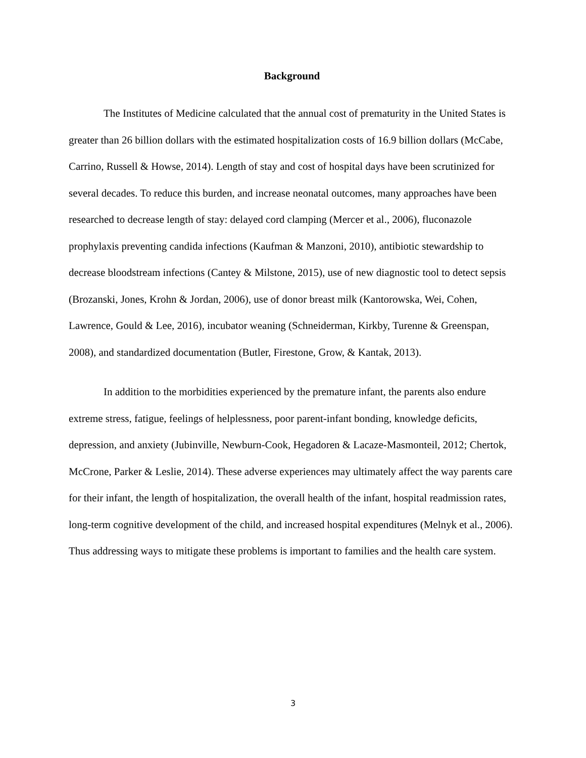Background
The Institutes of Medicine calculated that the annual cost of prematurity in the United States is greater than 26 billion dollars with the estimated hospitalization costs of 16.9 billion dollars (McCabe, Carrino, Russell & Howse, 2014). Length of stay and cost of hospital days have been scrutinized for several decades. To reduce this burden, and increase neonatal outcomes, many approaches have been researched to decrease length of stay: delayed cord clamping (Mercer et al., 2006), fluconazole prophylaxis preventing candida infections (Kaufman & Manzoni, 2010), antibiotic stewardship to decrease bloodstream infections (Cantey & Milstone, 2015), use of new diagnostic tool to detect sepsis (Brozanski, Jones, Krohn & Jordan, 2006), use of donor breast milk (Kantorowska, Wei, Cohen, Lawrence, Gould & Lee, 2016), incubator weaning (Schneiderman, Kirkby, Turenne & Greenspan, 2008), and standardized documentation (Butler, Firestone, Grow, & Kantak, 2013).
In addition to the morbidities experienced by the premature infant, the parents also endure extreme stress, fatigue, feelings of helplessness, poor parent-infant bonding, knowledge deficits, depression, and anxiety (Jubinville, Newburn-Cook, Hegadoren & Lacaze-Masmonteil, 2012; Chertok, McCrone, Parker & Leslie, 2014). These adverse experiences may ultimately affect the way parents care for their infant, the length of hospitalization, the overall health of the infant, hospital readmission rates, long-term cognitive development of the child, and increased hospital expenditures (Melnyk et al., 2006). Thus addressing ways to mitigate these problems is important to families and the health care system.
3